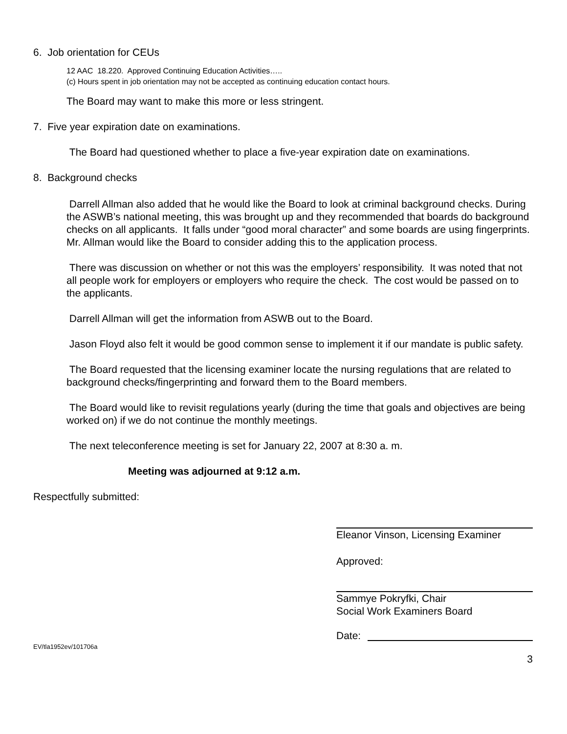6. Job orientation for CEUs
12 AAC 18.220. Approved Continuing Education Activities…..
(c) Hours spent in job orientation may not be accepted as continuing education contact hours.
The Board may want to make this more or less stringent.
7. Five year expiration date on examinations.
The Board had questioned whether to place a five-year expiration date on examinations.
8. Background checks
Darrell Allman also added that he would like the Board to look at criminal background checks. During the ASWB’s national meeting, this was brought up and they recommended that boards do background checks on all applicants. It falls under “good moral character” and some boards are using fingerprints. Mr. Allman would like the Board to consider adding this to the application process.
There was discussion on whether or not this was the employers’ responsibility. It was noted that not all people work for employers or employers who require the check. The cost would be passed on to the applicants.
Darrell Allman will get the information from ASWB out to the Board.
Jason Floyd also felt it would be good common sense to implement it if our mandate is public safety.
The Board requested that the licensing examiner locate the nursing regulations that are related to background checks/fingerprinting and forward them to the Board members.
The Board would like to revisit regulations yearly (during the time that goals and objectives are being worked on) if we do not continue the monthly meetings.
The next teleconference meeting is set for January 22, 2007 at 8:30 a. m.
Meeting was adjourned at 9:12 a.m.
Respectfully submitted:
Eleanor Vinson, Licensing Examiner
Approved:
Sammye Pokryfki, Chair
Social Work Examiners Board
Date:
EV/tla1952ev/101706a
3